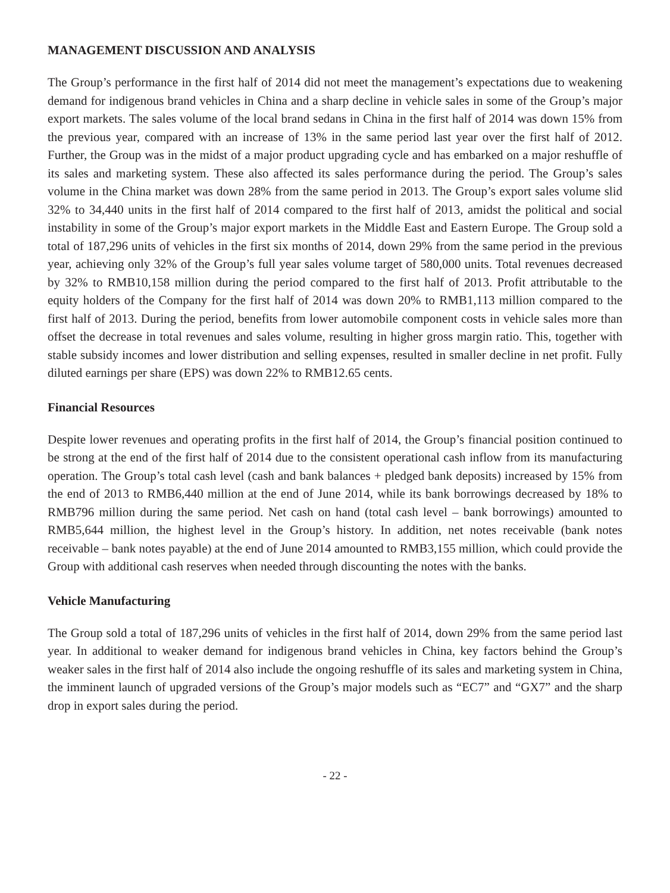MANAGEMENT DISCUSSION AND ANALYSIS
The Group’s performance in the first half of 2014 did not meet the management’s expectations due to weakening demand for indigenous brand vehicles in China and a sharp decline in vehicle sales in some of the Group’s major export markets. The sales volume of the local brand sedans in China in the first half of 2014 was down 15% from the previous year, compared with an increase of 13% in the same period last year over the first half of 2012. Further, the Group was in the midst of a major product upgrading cycle and has embarked on a major reshuffle of its sales and marketing system. These also affected its sales performance during the period. The Group’s sales volume in the China market was down 28% from the same period in 2013. The Group’s export sales volume slid 32% to 34,440 units in the first half of 2014 compared to the first half of 2013, amidst the political and social instability in some of the Group’s major export markets in the Middle East and Eastern Europe. The Group sold a total of 187,296 units of vehicles in the first six months of 2014, down 29% from the same period in the previous year, achieving only 32% of the Group’s full year sales volume target of 580,000 units. Total revenues decreased by 32% to RMB10,158 million during the period compared to the first half of 2013. Profit attributable to the equity holders of the Company for the first half of 2014 was down 20% to RMB1,113 million compared to the first half of 2013. During the period, benefits from lower automobile component costs in vehicle sales more than offset the decrease in total revenues and sales volume, resulting in higher gross margin ratio. This, together with stable subsidy incomes and lower distribution and selling expenses, resulted in smaller decline in net profit. Fully diluted earnings per share (EPS) was down 22% to RMB12.65 cents.
Financial Resources
Despite lower revenues and operating profits in the first half of 2014, the Group’s financial position continued to be strong at the end of the first half of 2014 due to the consistent operational cash inflow from its manufacturing operation. The Group’s total cash level (cash and bank balances + pledged bank deposits) increased by 15% from the end of 2013 to RMB6,440 million at the end of June 2014, while its bank borrowings decreased by 18% to RMB796 million during the same period. Net cash on hand (total cash level – bank borrowings) amounted to RMB5,644 million, the highest level in the Group’s history. In addition, net notes receivable (bank notes receivable – bank notes payable) at the end of June 2014 amounted to RMB3,155 million, which could provide the Group with additional cash reserves when needed through discounting the notes with the banks.
Vehicle Manufacturing
The Group sold a total of 187,296 units of vehicles in the first half of 2014, down 29% from the same period last year. In additional to weaker demand for indigenous brand vehicles in China, key factors behind the Group’s weaker sales in the first half of 2014 also include the ongoing reshuffle of its sales and marketing system in China, the imminent launch of upgraded versions of the Group’s major models such as “EC7” and “GX7” and the sharp drop in export sales during the period.
- 22 -